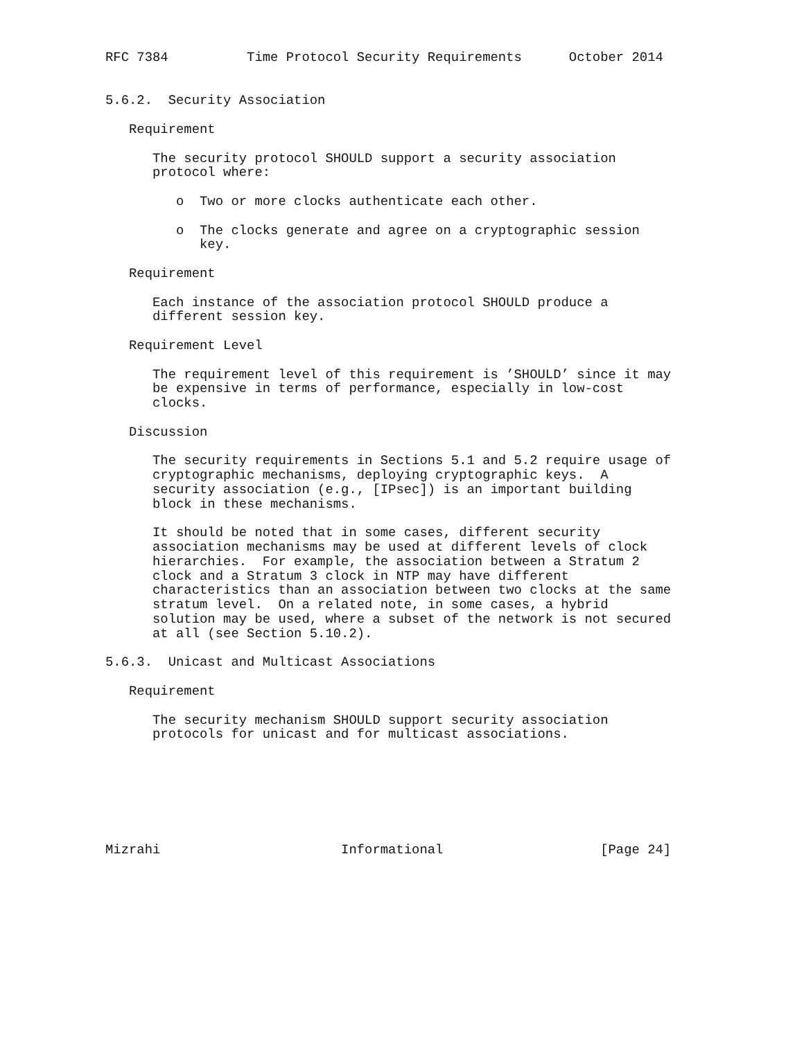RFC 7384          Time Protocol Security Requirements      October 2014


5.6.2.  Security Association

   Requirement

      The security protocol SHOULD support a security association
      protocol where:

         o  Two or more clocks authenticate each other.

         o  The clocks generate and agree on a cryptographic session
            key.

   Requirement

      Each instance of the association protocol SHOULD produce a
      different session key.

   Requirement Level

      The requirement level of this requirement is ’SHOULD’ since it may
      be expensive in terms of performance, especially in low-cost
      clocks.

   Discussion

      The security requirements in Sections 5.1 and 5.2 require usage of
      cryptographic mechanisms, deploying cryptographic keys.  A
      security association (e.g., [IPsec]) is an important building
      block in these mechanisms.

      It should be noted that in some cases, different security
      association mechanisms may be used at different levels of clock
      hierarchies.  For example, the association between a Stratum 2
      clock and a Stratum 3 clock in NTP may have different
      characteristics than an association between two clocks at the same
      stratum level.  On a related note, in some cases, a hybrid
      solution may be used, where a subset of the network is not secured
      at all (see Section 5.10.2).

5.6.3.  Unicast and Multicast Associations

   Requirement

      The security mechanism SHOULD support security association
      protocols for unicast and for multicast associations.







Mizrahi                       Informational                    [Page 24]